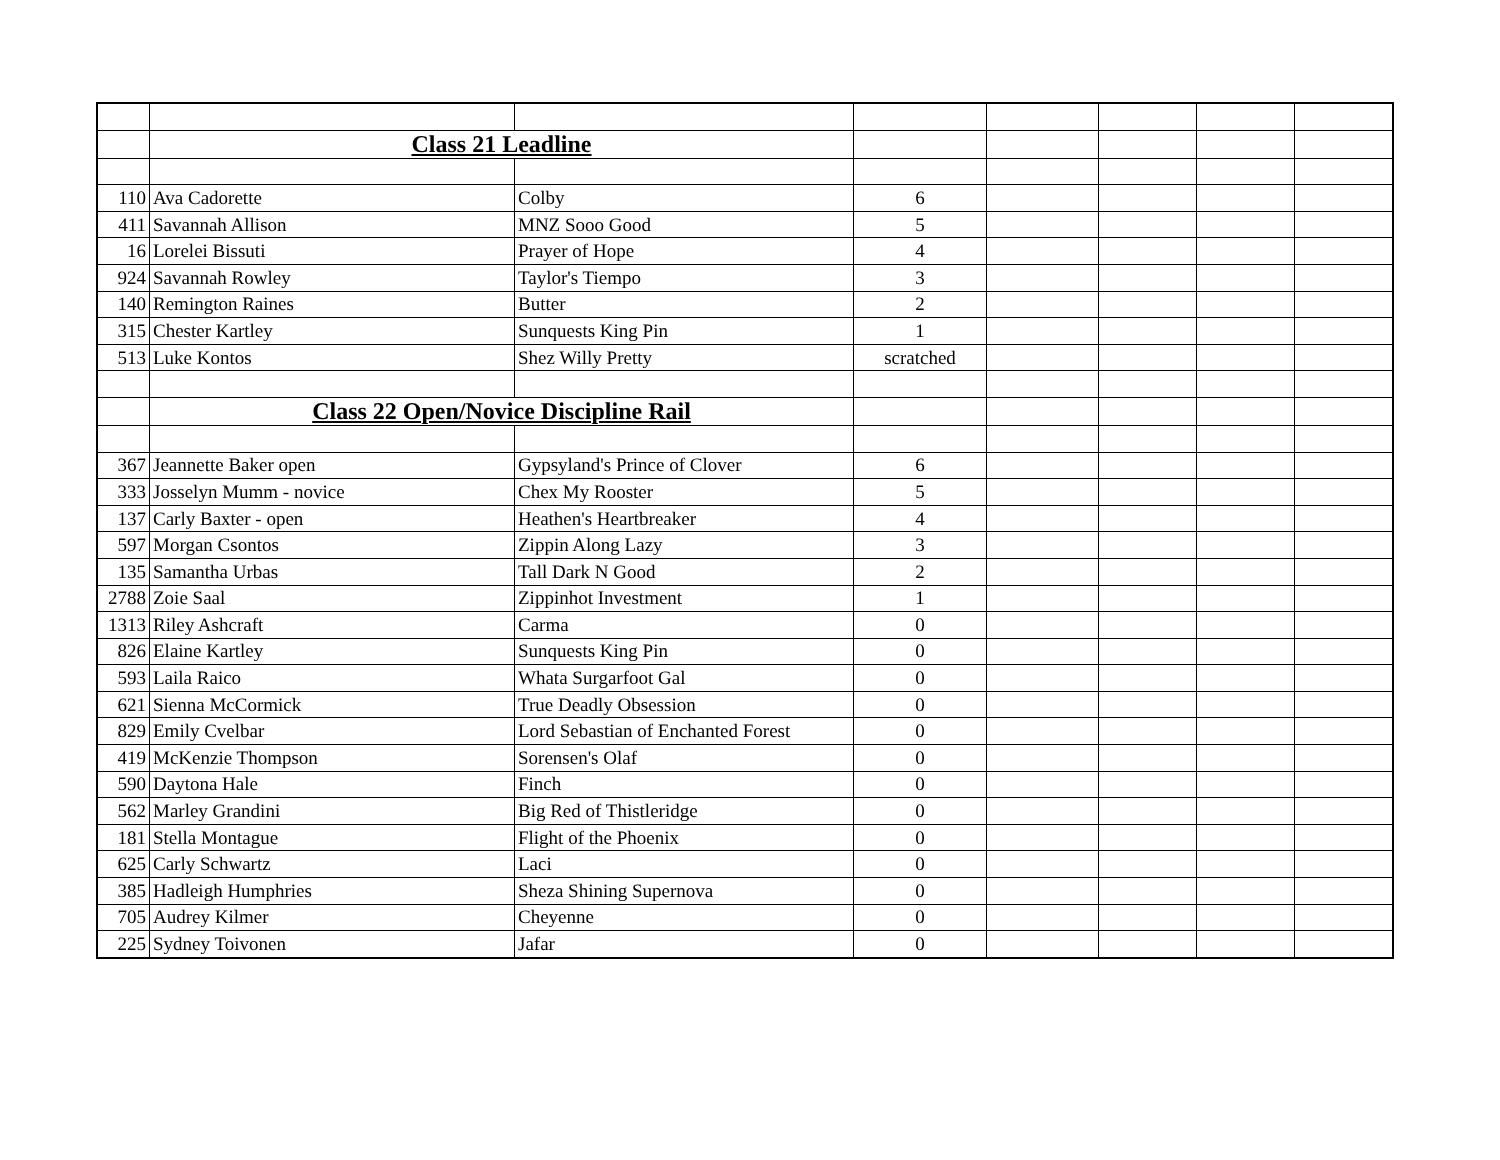| | Class 21 Leadline | | | | | | |
| 110 | Ava Cadorette | Colby | 6 | | | | |
| 411 | Savannah Allison | MNZ Sooo Good | 5 | | | | |
| 16 | Lorelei Bissuti | Prayer of Hope | 4 | | | | |
| 924 | Savannah Rowley | Taylor's Tiempo | 3 | | | | |
| 140 | Remington Raines | Butter | 2 | | | | |
| 315 | Chester Kartley | Sunquests King Pin | 1 | | | | |
| 513 | Luke Kontos | Shez Willy Pretty | scratched | | | | |
| | Class 22 Open/Novice Discipline Rail | | | | | | |
| 367 | Jeannette Baker open | Gypsyland's Prince of Clover | 6 | | | | |
| 333 | Josselyn Mumm - novice | Chex My Rooster | 5 | | | | |
| 137 | Carly Baxter - open | Heathen's Heartbreaker | 4 | | | | |
| 597 | Morgan Csontos | Zippin Along Lazy | 3 | | | | |
| 135 | Samantha Urbas | Tall Dark N Good | 2 | | | | |
| 2788 | Zoie Saal | Zippinhot Investment | 1 | | | | |
| 1313 | Riley Ashcraft | Carma | 0 | | | | |
| 826 | Elaine Kartley | Sunquests King Pin | 0 | | | | |
| 593 | Laila Raico | Whata Surgarfoot Gal | 0 | | | | |
| 621 | Sienna McCormick | True Deadly Obsession | 0 | | | | |
| 829 | Emily Cvelbar | Lord Sebastian of Enchanted Forest | 0 | | | | |
| 419 | McKenzie Thompson | Sorensen's Olaf | 0 | | | | |
| 590 | Daytona Hale | Finch | 0 | | | | |
| 562 | Marley Grandini | Big Red of Thistleridge | 0 | | | | |
| 181 | Stella Montague | Flight of the Phoenix | 0 | | | | |
| 625 | Carly Schwartz | Laci | 0 | | | | |
| 385 | Hadleigh Humphries | Sheza Shining Supernova | 0 | | | | |
| 705 | Audrey Kilmer | Cheyenne | 0 | | | | |
| 225 | Sydney Toivonen | Jafar | 0 | | | | |